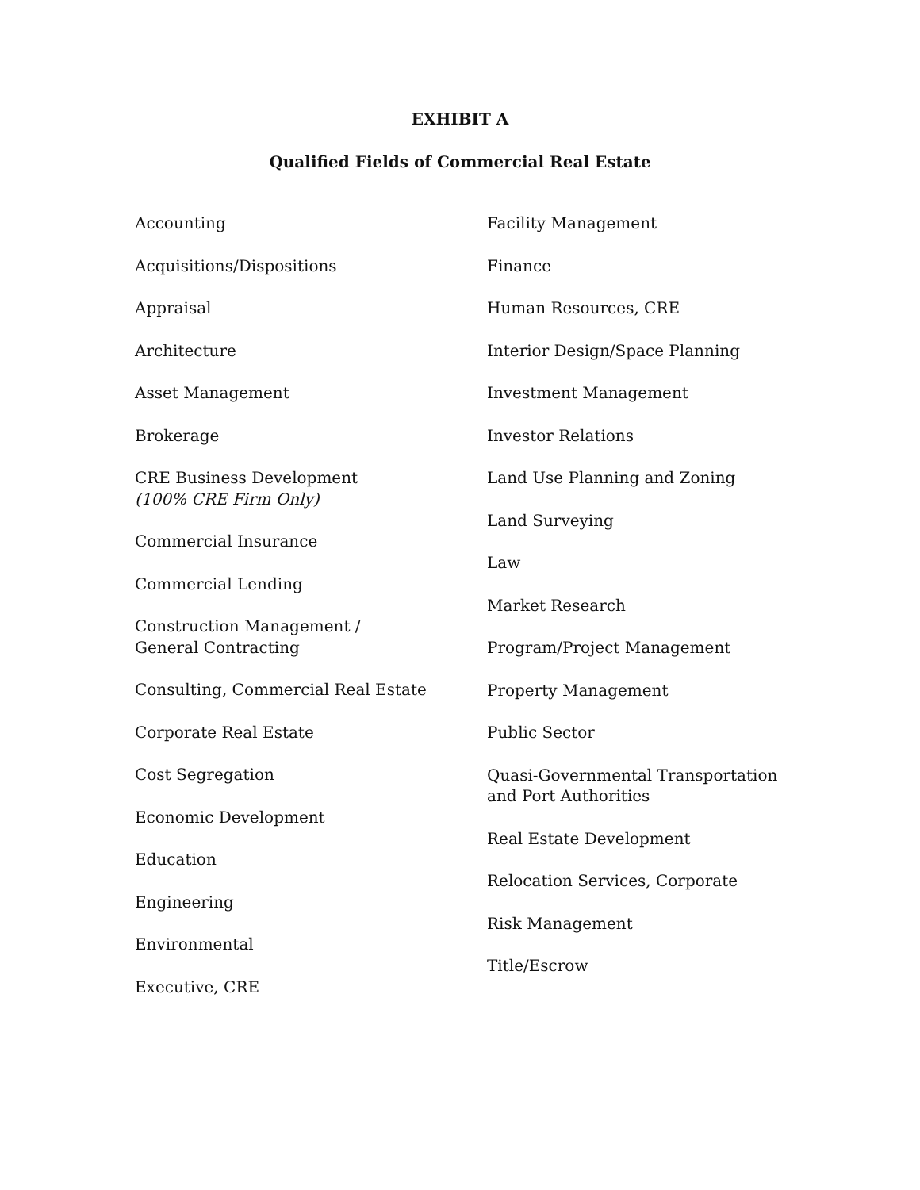EXHIBIT A
Qualified Fields of Commercial Real Estate
Accounting
Acquisitions/Dispositions
Appraisal
Architecture
Asset Management
Brokerage
CRE Business Development
(100% CRE Firm Only)
Commercial Insurance
Commercial Lending
Construction Management /
General Contracting
Consulting, Commercial Real Estate
Corporate Real Estate
Cost Segregation
Economic Development
Education
Engineering
Environmental
Executive, CRE
Facility Management
Finance
Human Resources, CRE
Interior Design/Space Planning
Investment Management
Investor Relations
Land Use Planning and Zoning
Land Surveying
Law
Market Research
Program/Project Management
Property Management
Public Sector
Quasi-Governmental Transportation
and Port Authorities
Real Estate Development
Relocation Services, Corporate
Risk Management
Title/Escrow